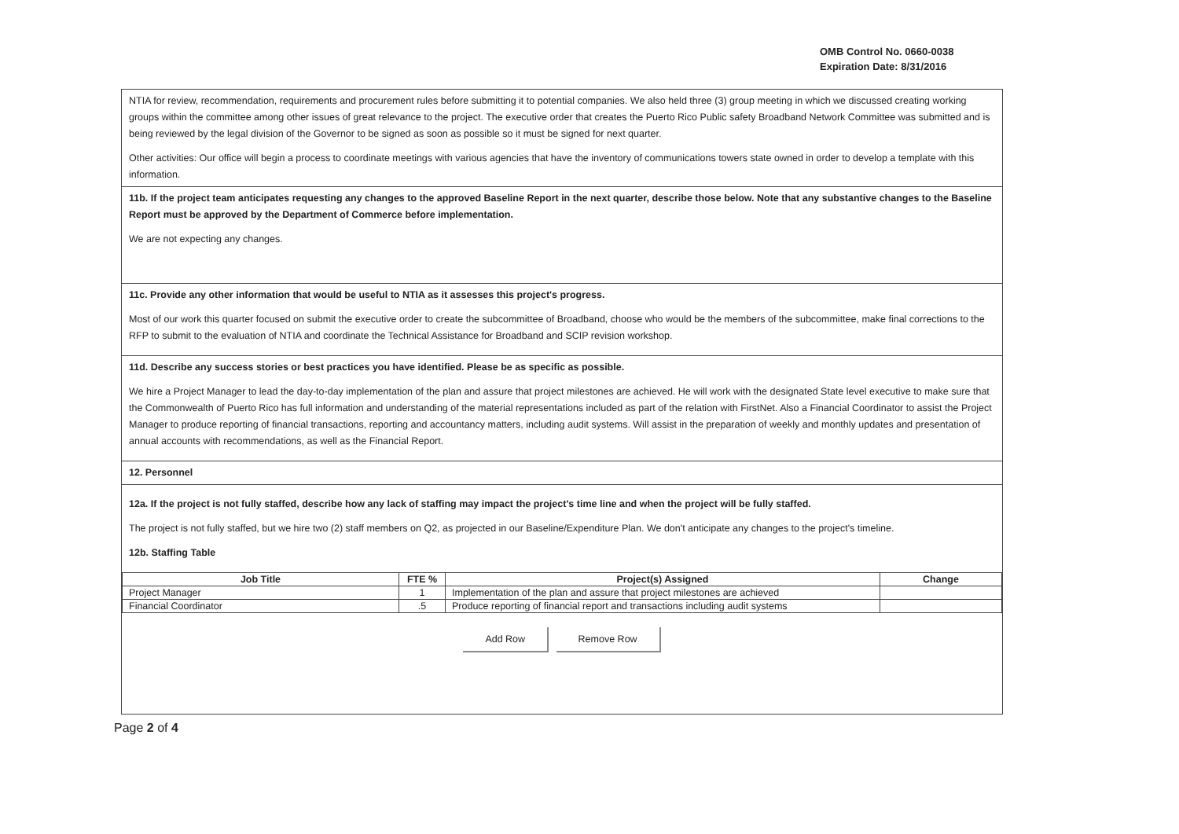OMB Control No. 0660-0038
Expiration Date: 8/31/2016
NTIA for review, recommendation, requirements and procurement rules before submitting it to potential companies. We also held three (3) group meeting in which we discussed creating working groups within the committee among other issues of great relevance to the project. The executive order that creates the Puerto Rico Public safety Broadband Network Committee was submitted and is being reviewed by the legal division of the Governor to be signed as soon as possible so it must be signed for next quarter.
Other activities: Our office will begin a process to coordinate meetings with various agencies that have the inventory of communications towers state owned in order to develop a template with this information.
11b. If the project team anticipates requesting any changes to the approved Baseline Report in the next quarter, describe those below. Note that any substantive changes to the Baseline Report must be approved by the Department of Commerce before implementation.
We are not expecting any changes.
11c. Provide any other information that would be useful to NTIA as it assesses this project's progress.
Most of our work this quarter focused on submit the executive order to create the subcommittee of Broadband, choose who would be the members of the subcommittee, make final corrections to the RFP to submit to the evaluation of NTIA and coordinate the Technical Assistance for Broadband and SCIP revision workshop.
11d. Describe any success stories or best practices you have identified. Please be as specific as possible.
We hire a Project Manager to lead the day-to-day implementation of the plan and assure that project milestones are achieved. He will work with the designated State level executive to make sure that the Commonwealth of Puerto Rico has full information and understanding of the material representations included as part of the relation with FirstNet. Also a Financial Coordinator to assist the Project Manager to produce reporting of financial transactions, reporting and accountancy matters, including audit systems. Will assist in the preparation of weekly and monthly updates and presentation of annual accounts with recommendations, as well as the Financial Report.
12. Personnel
12a. If the project is not fully staffed, describe how any lack of staffing may impact the project's time line and when the project will be fully staffed.
The project is not fully staffed, but we hire two (2) staff members on Q2, as projected in our Baseline/Expenditure Plan. We don't anticipate any changes to the project's timeline.
12b. Staffing Table
| Job Title | FTE % | Project(s) Assigned | Change |
| --- | --- | --- | --- |
| Project Manager | 1 | Implementation of the plan and assure that project milestones are achieved | |
| Financial Coordinator | .5 | Produce reporting of financial report and transactions including audit systems | |
Add Row Remove Row
Page 2 of 4